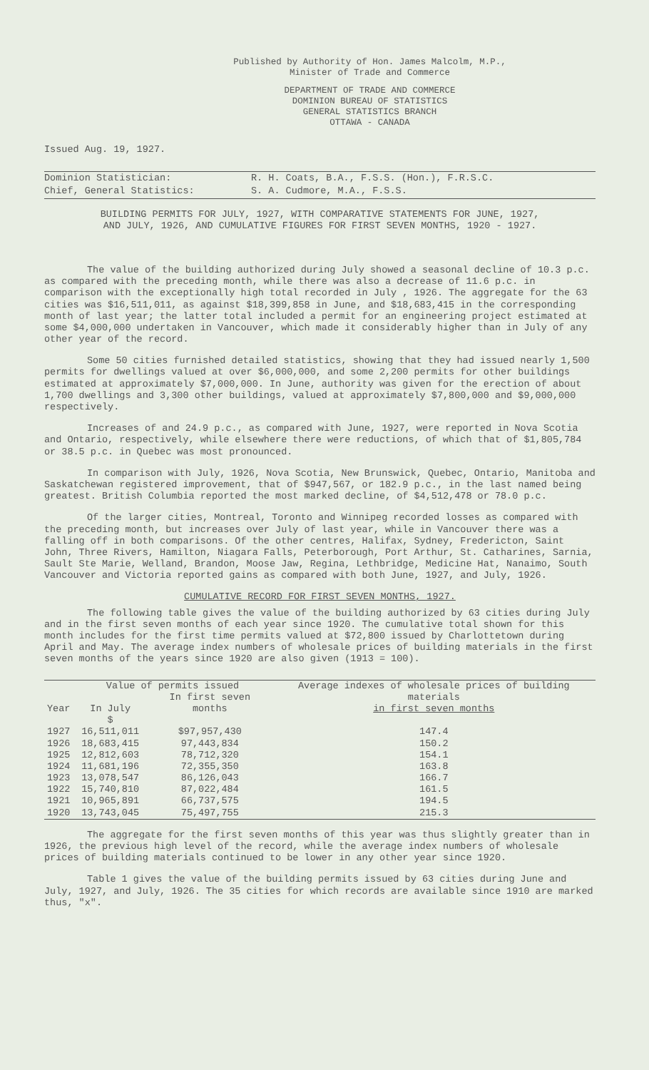Published by Authority of Hon. James Malcolm, M.P.,
Minister of Trade and Commerce
DEPARTMENT OF TRADE AND COMMERCE
DOMINION BUREAU OF STATISTICS
GENERAL STATISTICS BRANCH
OTTAWA - CANADA
Issued Aug. 19, 1927.
| Dominion Statistician: | R. H. Coats, B.A., F.S.S. (Hon.), F.R.S.C. |
| Chief, General Statistics: | S. A. Cudmore, M.A., F.S.S. |
BUILDING PERMITS FOR JULY, 1927, WITH COMPARATIVE STATEMENTS FOR JUNE, 1927,
AND JULY, 1926, AND CUMULATIVE FIGURES FOR FIRST SEVEN MONTHS, 1920 - 1927.
The value of the building authorized during July showed a seasonal decline of 10.3 p.c. as compared with the preceding month, while there was also a decrease of 11.6 p.c. in comparison with the exceptionally high total recorded in July , 1926. The aggregate for the 63 cities was $16,511,011, as against $18,399,858 in June, and $18,683,415 in the corresponding month of last year; the latter total included a permit for an engineering project estimated at some $4,000,000 undertaken in Vancouver, which made it considerably higher than in July of any other year of the record.
Some 50 cities furnished detailed statistics, showing that they had issued nearly 1,500 permits for dwellings valued at over $6,000,000, and some 2,200 permits for other buildings estimated at approximately $7,000,000. In June, authority was given for the erection of about 1,700 dwellings and 3,300 other buildings, valued at approximately $7,800,000 and $9,000,000 respectively.
Increases of and 24.9 p.c., as compared with June, 1927, were reported in Nova Scotia and Ontario, respectively, while elsewhere there were reductions, of which that of $1,805,784 or 38.5 p.c. in Quebec was most pronounced.
In comparison with July, 1926, Nova Scotia, New Brunswick, Quebec, Ontario, Manitoba and Saskatchewan registered improvement, that of $947,567, or 182.9 p.c., in the last named being greatest. British Columbia reported the most marked decline, of $4,512,478 or 78.0 p.c.
Of the larger cities, Montreal, Toronto and Winnipeg recorded losses as compared with the preceding month, but increases over July of last year, while in Vancouver there was a falling off in both comparisons. Of the other centres, Halifax, Sydney, Fredericton, Saint John, Three Rivers, Hamilton, Niagara Falls, Peterborough, Port Arthur, St. Catharines, Sarnia, Sault Ste Marie, Welland, Brandon, Moose Jaw, Regina, Lethbridge, Medicine Hat, Nanaimo, South Vancouver and Victoria reported gains as compared with both June, 1927, and July, 1926.
CUMULATIVE RECORD FOR FIRST SEVEN MONTHS, 1927.
The following table gives the value of the building authorized by 63 cities during July and in the first seven months of each year since 1920. The cumulative total shown for this month includes for the first time permits valued at $72,800 issued by Charlottetown during April and May. The average index numbers of wholesale prices of building materials in the first seven months of the years since 1920 are also given (1913 = 100).
| Year | Value of permits issued | | Average indexes of wholesale prices of building materials in first seven months |
| --- | --- | --- | --- |
| | In July | In first seven months | |
| 1927 | $ 16,511,011 | $97,957,430 | 147.4 |
| 1926 | 18,683,415 | 97,443,834 | 150.2 |
| 1925 | 12,812,603 | 78,712,320 | 154.1 |
| 1924 | 11,681,196 | 72,355,350 | 163.8 |
| 1923 | 13,078,547 | 86,126,043 | 166.7 |
| 1922 | 15,740,810 | 87,022,484 | 161.5 |
| 1921 | 10,965,891 | 66,737,575 | 194.5 |
| 1920 | 13,743,045 | 75,497,755 | 215.3 |
The aggregate for the first seven months of this year was thus slightly greater than in 1926, the previous high level of the record, while the average index numbers of wholesale prices of building materials continued to be lower in any other year since 1920.
Table 1 gives the value of the building permits issued by 63 cities during June and July, 1927, and July, 1926. The 35 cities for which records are available since 1910 are marked thus, "x".